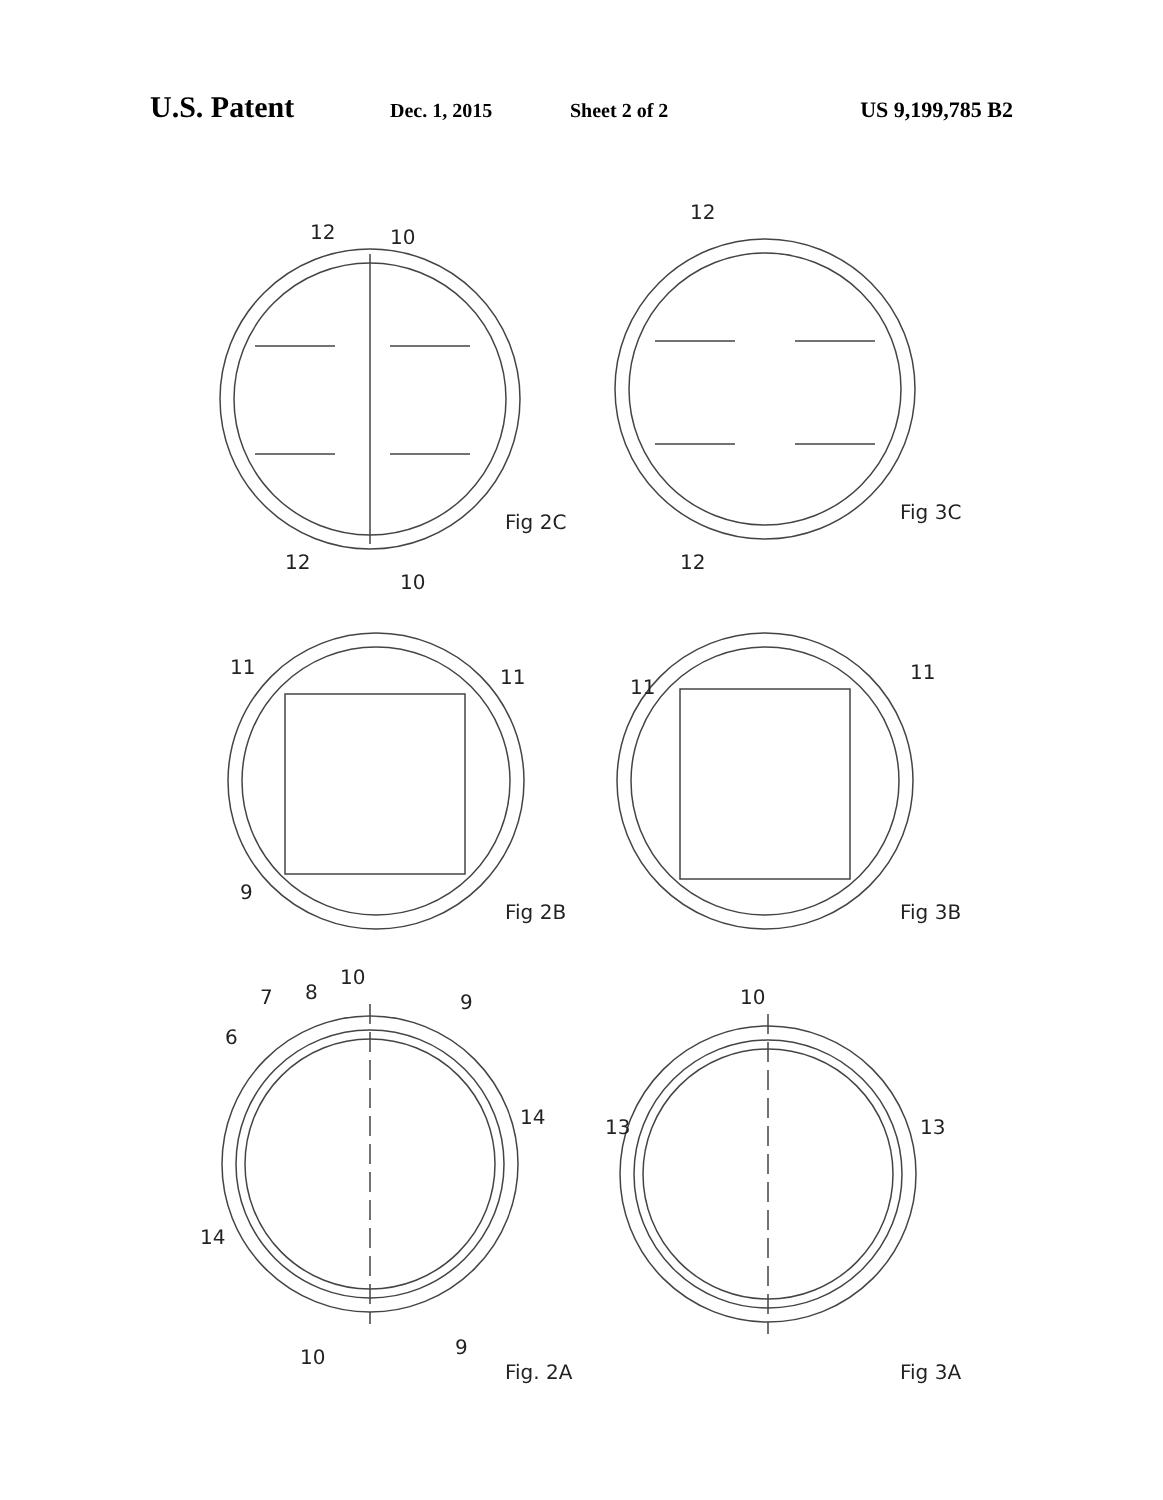U.S. Patent Dec. 1, 2015 Sheet 2 of 2 US 9,199,785 B2
Fig 2C
Fig 3C
Fig 2B
Fig 3B
Fig. 2A
Fig 3A
12
10
12
10
12
12
11
11
9
11
11
7
6
8
10
9
14
14
10
9
10
13
13